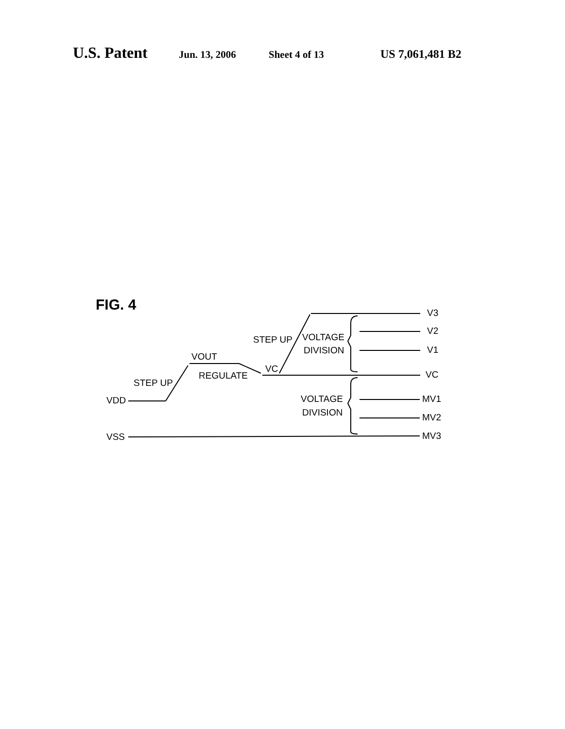U.S. Patent
Jun. 13, 2006 Sheet 4 of 13 US 7,061,481 B2
FIG. 4 V3
V2
V1
STEP UP VOLTAGE
DIVISION
VOUT
VC
REGULATE VC
STEP UP
VDD VOLTAGE
DIVISION
MV1
MV2
VSS MV3